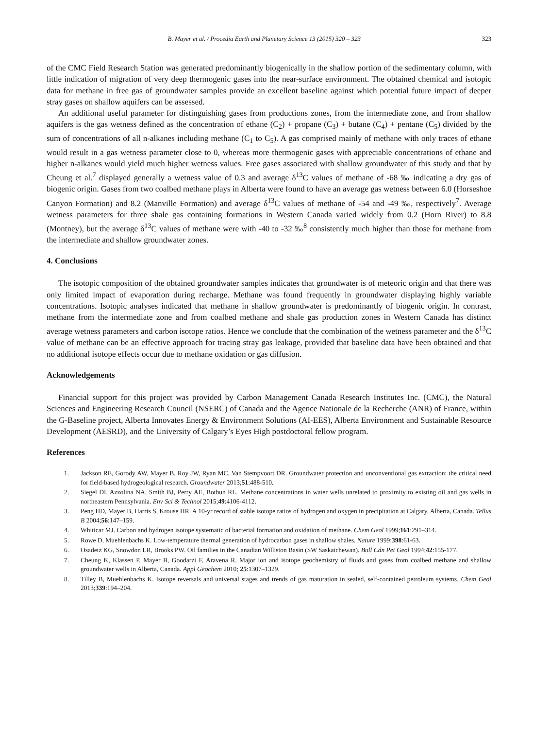B. Mayer et al. / Procedia Earth and Planetary Science 13 (2015) 320 – 323 323
of the CMC Field Research Station was generated predominantly biogenically in the shallow portion of the sedimentary column, with little indication of migration of very deep thermogenic gases into the near-surface environment. The obtained chemical and isotopic data for methane in free gas of groundwater samples provide an excellent baseline against which potential future impact of deeper stray gases on shallow aquifers can be assessed.
An additional useful parameter for distinguishing gases from productions zones, from the intermediate zone, and from shallow aquifers is the gas wetness defined as the concentration of ethane (C<sub>2</sub>) + propane (C<sub>3</sub>) + butane (C<sub>4</sub>) + pentane (C<sub>5</sub>) divided by the sum of concentrations of all n-alkanes including methane (C<sub>1</sub> to C<sub>5</sub>). A gas comprised mainly of methane with only traces of ethane would result in a gas wetness parameter close to 0, whereas more thermogenic gases with appreciable concentrations of ethane and higher n-alkanes would yield much higher wetness values. Free gases associated with shallow groundwater of this study and that by Cheung et al.<sup>7</sup> displayed generally a wetness value of 0.3 and average δ<sup>13</sup>C values of methane of -68 ‰ indicating a dry gas of biogenic origin. Gases from two coalbed methane plays in Alberta were found to have an average gas wetness between 6.0 (Horseshoe Canyon Formation) and 8.2 (Manville Formation) and average δ<sup>13</sup>C values of methane of -54 and -49 ‰, respectively<sup>7</sup>. Average wetness parameters for three shale gas containing formations in Western Canada varied widely from 0.2 (Horn River) to 8.8 (Montney), but the average δ<sup>13</sup>C values of methane were with -40 to -32 ‰<sup>8</sup> consistently much higher than those for methane from the intermediate and shallow groundwater zones.
4. Conclusions
The isotopic composition of the obtained groundwater samples indicates that groundwater is of meteoric origin and that there was only limited impact of evaporation during recharge. Methane was found frequently in groundwater displaying highly variable concentrations. Isotopic analyses indicated that methane in shallow groundwater is predominantly of biogenic origin. In contrast, methane from the intermediate zone and from coalbed methane and shale gas production zones in Western Canada has distinct average wetness parameters and carbon isotope ratios. Hence we conclude that the combination of the wetness parameter and the δ<sup>13</sup>C value of methane can be an effective approach for tracing stray gas leakage, provided that baseline data have been obtained and that no additional isotope effects occur due to methane oxidation or gas diffusion.
Acknowledgements
Financial support for this project was provided by Carbon Management Canada Research Institutes Inc. (CMC), the Natural Sciences and Engineering Research Council (NSERC) of Canada and the Agence Nationale de la Recherche (ANR) of France, within the G-Baseline project, Alberta Innovates Energy & Environment Solutions (AI-EES), Alberta Environment and Sustainable Resource Development (AESRD), and the University of Calgary’s Eyes High postdoctoral fellow program.
References
1. Jackson RE, Gorody AW, Mayer B, Roy JW, Ryan MC, Van Stempvoort DR. Groundwater protection and unconventional gas extraction: the critical need for field-based hydrogeological research. Groundwater 2013;51:488-510.
2. Siegel DI, Azzolina NA, Smith BJ, Perry AE, Bothun RL. Methane concentrations in water wells unrelated to proximity to existing oil and gas wells in northeastern Pennsylvania. Env Sci & Technol 2015;49:4106-4112.
3. Peng HD, Mayer B, Harris S, Krouse HR. A 10-yr record of stable isotope ratios of hydrogen and oxygen in precipitation at Calgary, Alberta, Canada. Tellus B 2004;56:147–159.
4. Whiticar MJ. Carbon and hydrogen isotope systematic of bacterial formation and oxidation of methane. Chem Geol 1999;161:291–314.
5. Rowe D, Muehlenbachs K. Low-temperature thermal generation of hydrocarbon gases in shallow shales. Nature 1999;398:61-63.
6. Osadetz KG, Snowdon LR, Brooks PW. Oil families in the Canadian Williston Basin (SW Saskatchewan). Bull Cdn Pet Geol 1994;42:155-177.
7. Cheung K, Klassen P, Mayer B, Goodarzi F, Aravena R. Major ion and isotope geochemistry of fluids and gases from coalbed methane and shallow groundwater wells in Alberta, Canada. Appl Geochem 2010; 25:1307–1329.
8. Tilley B, Muehlenbachs K. Isotope reversals and universal stages and trends of gas maturation in sealed, self-contained petroleum systems. Chem Geol 2013;339:194–204.